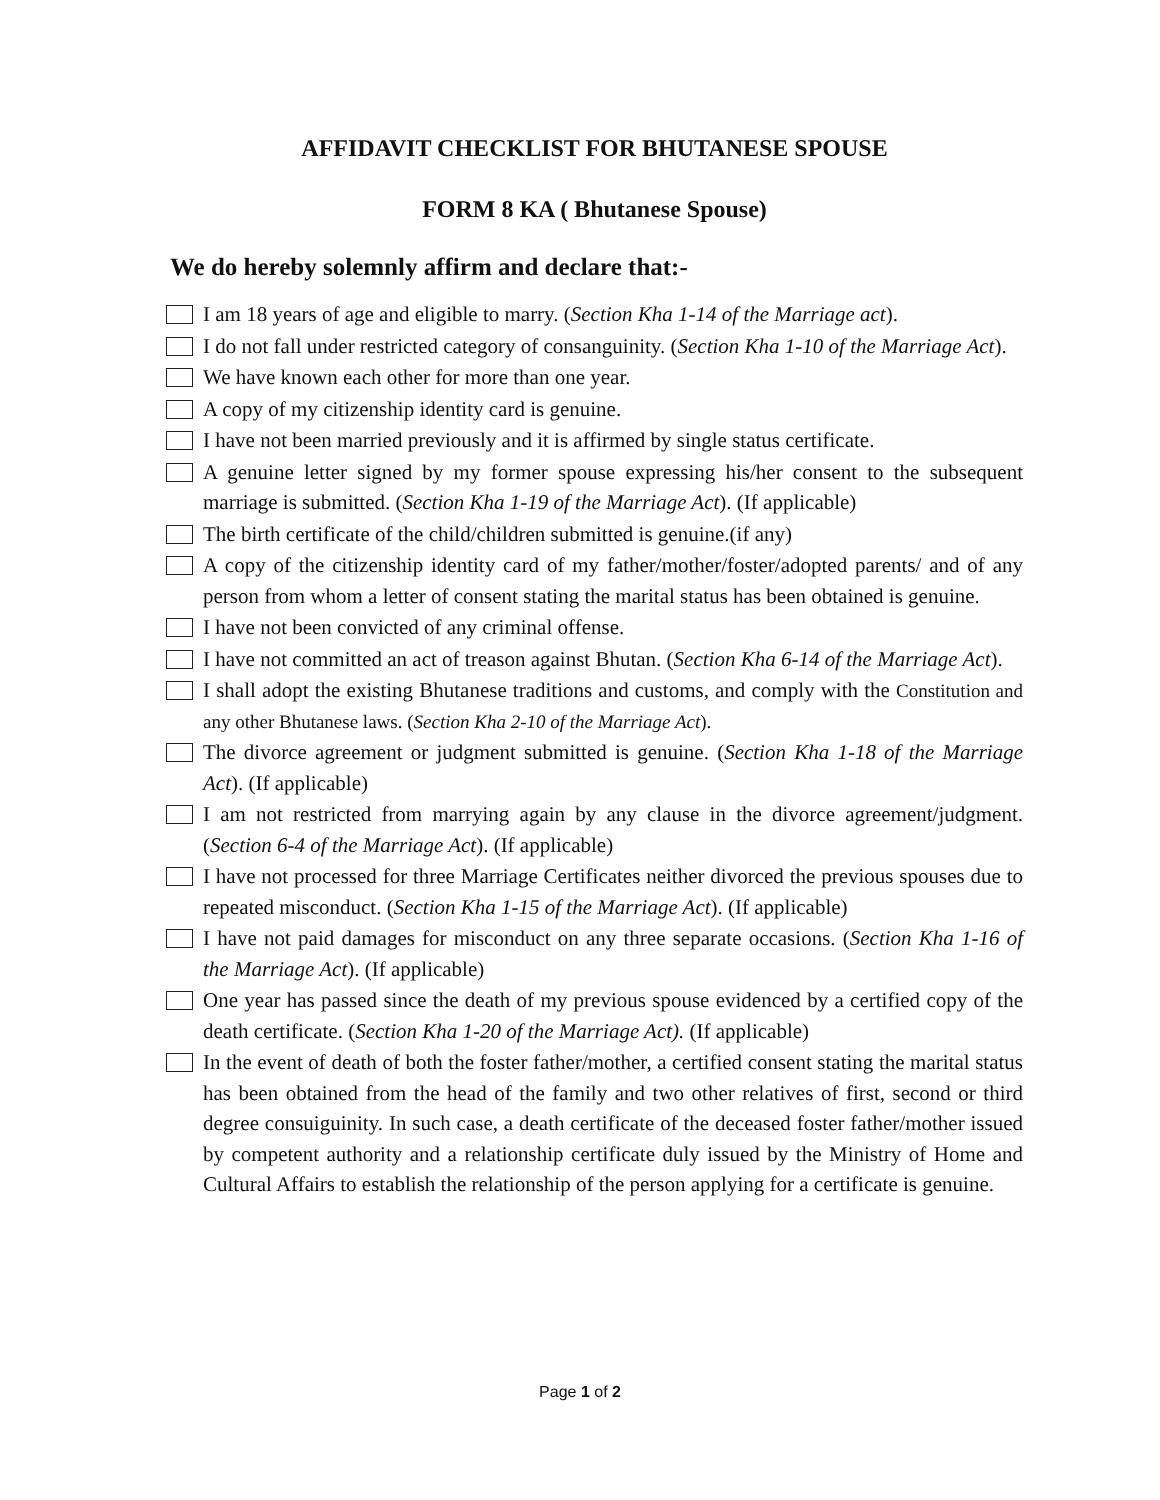AFFIDAVIT CHECKLIST FOR BHUTANESE SPOUSE
FORM 8 KA ( Bhutanese Spouse)
We do hereby solemnly affirm and declare that:-
I am 18 years of age and eligible to marry. (Section Kha 1-14 of the Marriage act).
I do not fall under restricted category of consanguinity. (Section Kha 1-10 of the Marriage Act).
We have known each other for more than one year.
A copy of my citizenship identity card is genuine.
I have not been married previously and it is affirmed by single status certificate.
A genuine letter signed by my former spouse expressing his/her consent to the subsequent marriage is submitted. (Section Kha 1-19 of the Marriage Act). (If applicable)
The birth certificate of the child/children submitted is genuine.(if any)
A copy of the citizenship identity card of my father/mother/foster/adopted parents/ and of any person from whom a letter of consent stating the marital status has been obtained is genuine.
I have not been convicted of any criminal offense.
I have not committed an act of treason against Bhutan. (Section Kha 6-14 of the Marriage Act).
I shall adopt the existing Bhutanese traditions and customs, and comply with the Constitution and any other Bhutanese laws. (Section Kha 2-10 of the Marriage Act).
The divorce agreement or judgment submitted is genuine. (Section Kha 1-18 of the Marriage Act). (If applicable)
I am not restricted from marrying again by any clause in the divorce agreement/judgment. (Section 6-4 of the Marriage Act). (If applicable)
I have not processed for three Marriage Certificates neither divorced the previous spouses due to repeated misconduct. (Section Kha 1-15 of the Marriage Act). (If applicable)
I have not paid damages for misconduct on any three separate occasions. (Section Kha 1-16 of the Marriage Act). (If applicable)
One year has passed since the death of my previous spouse evidenced by a certified copy of the death certificate. (Section Kha 1-20 of the Marriage Act). (If applicable)
In the event of death of both the foster father/mother, a certified consent stating the marital status has been obtained from the head of the family and two other relatives of first, second or third degree consuiguinity. In such case, a death certificate of the deceased foster father/mother issued by competent authority and a relationship certificate duly issued by the Ministry of Home and Cultural Affairs to establish the relationship of the person applying for a certificate is genuine.
Page 1 of 2